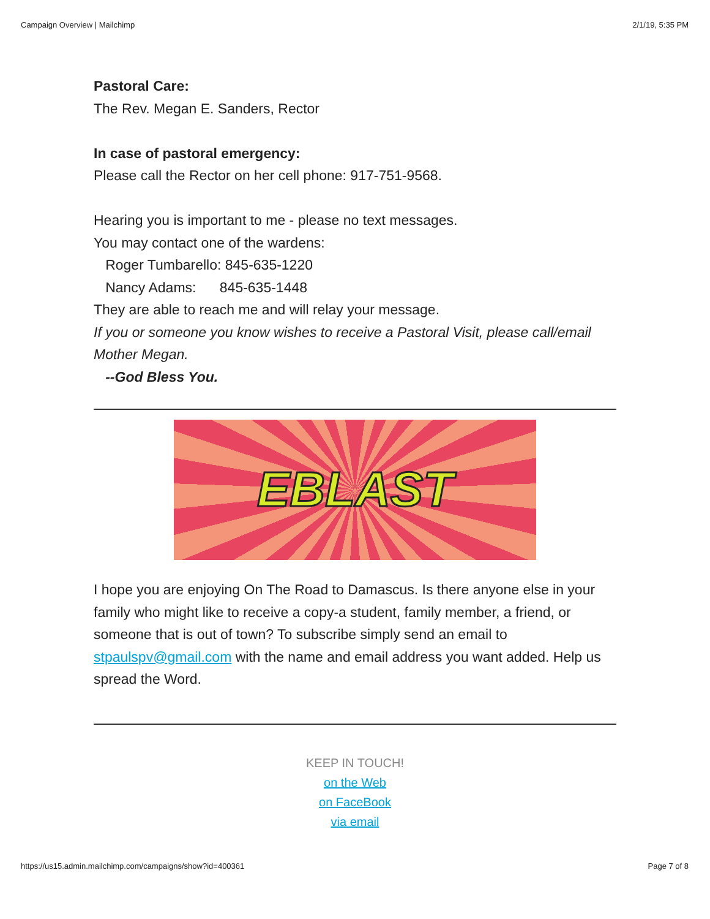Campaign Overview | Mailchimp 2/1/19, 5:35 PM
Pastoral Care:
The Rev. Megan E. Sanders, Rector
In case of pastoral emergency:
Please call the Rector on her cell phone: 917-751-9568.
Hearing you is important to me - please no text messages.
You may contact one of the wardens:
Roger Tumbarello: 845-635-1220
Nancy Adams: 845-635-1448
They are able to reach me and will relay your message.
If you or someone you know wishes to receive a Pastoral Visit, please call/email Mother Megan.
--God Bless You.
EBLAST
I hope you are enjoying On The Road to Damascus. Is there anyone else in your family who might like to receive a copy-a student, family member, a friend, or someone that is out of town? To subscribe simply send an email to stpaulspv@gmail.com with the name and email address you want added. Help us spread the Word.
KEEP IN TOUCH!
on the Web
on FaceBook
via email
https://us15.admin.mailchimp.com/campaigns/show?id=400361 Page 7 of 8